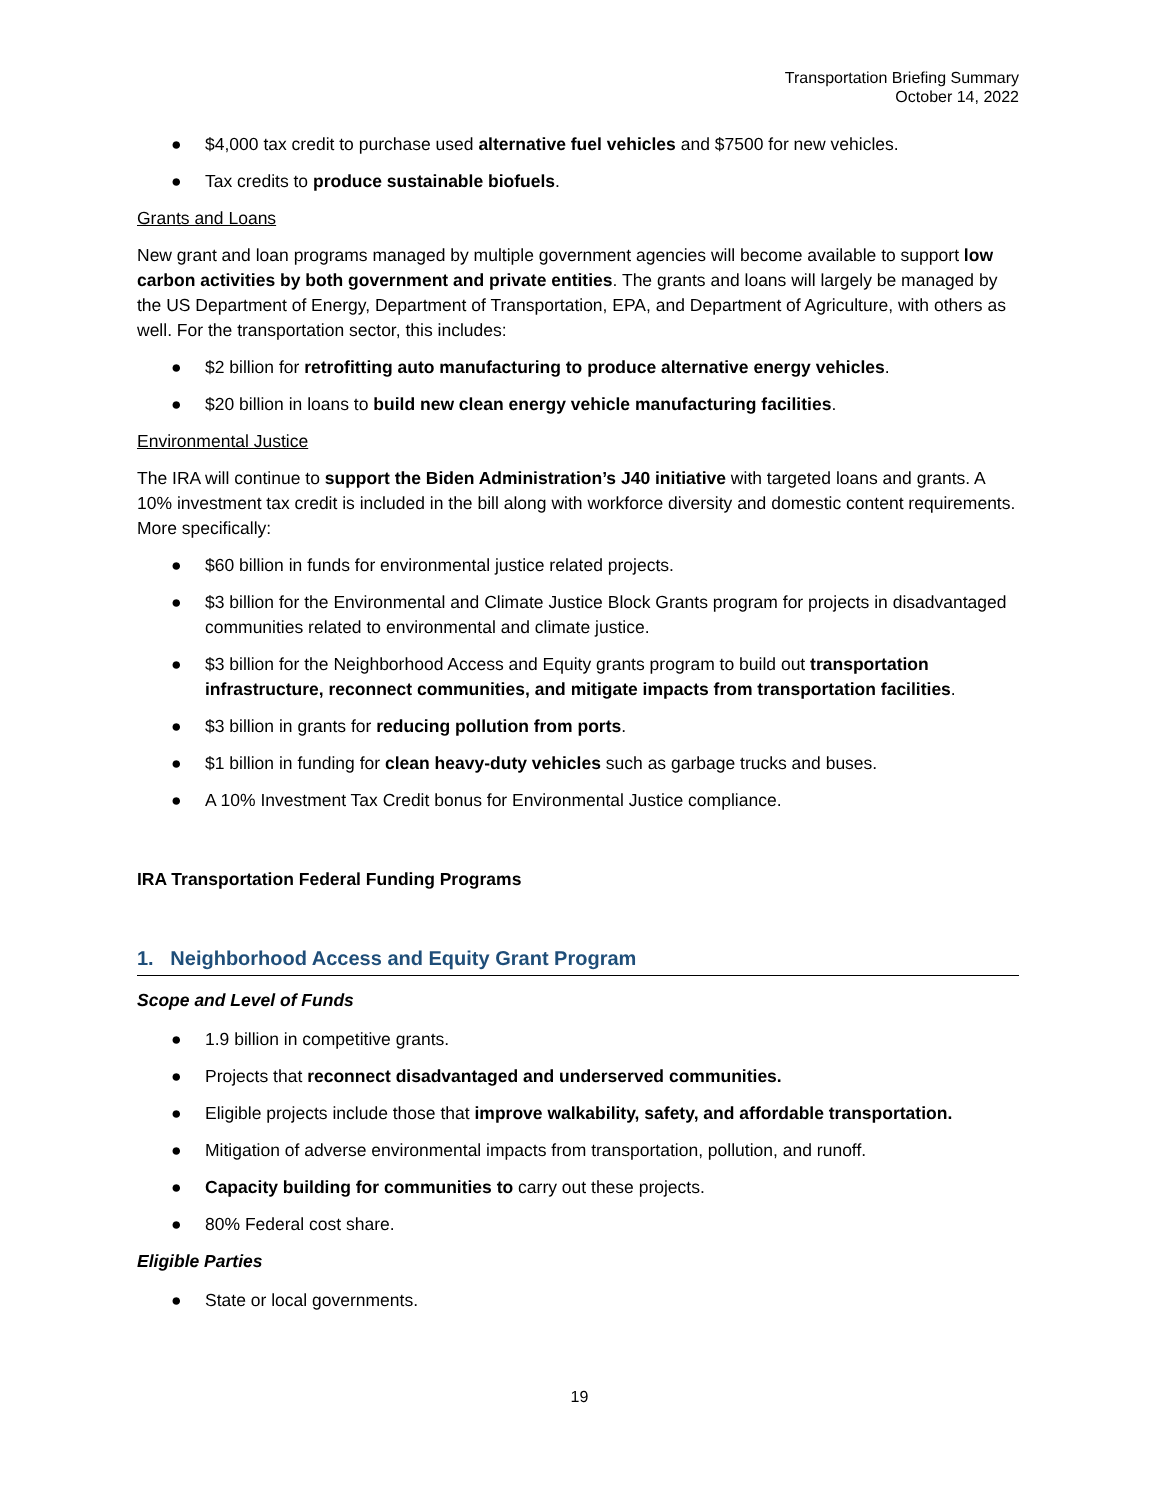Transportation Briefing Summary
October 14, 2022
● $4,000 tax credit to purchase used alternative fuel vehicles and $7500 for new vehicles.
● Tax credits to produce sustainable biofuels.
Grants and Loans
New grant and loan programs managed by multiple government agencies will become available to support low carbon activities by both government and private entities. The grants and loans will largely be managed by the US Department of Energy, Department of Transportation, EPA, and Department of Agriculture, with others as well. For the transportation sector, this includes:
● $2 billion for retrofitting auto manufacturing to produce alternative energy vehicles.
● $20 billion in loans to build new clean energy vehicle manufacturing facilities.
Environmental Justice
The IRA will continue to support the Biden Administration’s J40 initiative with targeted loans and grants. A 10% investment tax credit is included in the bill along with workforce diversity and domestic content requirements. More specifically:
● $60 billion in funds for environmental justice related projects.
● $3 billion for the Environmental and Climate Justice Block Grants program for projects in disadvantaged communities related to environmental and climate justice.
● $3 billion for the Neighborhood Access and Equity grants program to build out transportation infrastructure, reconnect communities, and mitigate impacts from transportation facilities.
● $3 billion in grants for reducing pollution from ports.
● $1 billion in funding for clean heavy-duty vehicles such as garbage trucks and buses.
● A 10% Investment Tax Credit bonus for Environmental Justice compliance.
IRA Transportation Federal Funding Programs
1. Neighborhood Access and Equity Grant Program
Scope and Level of Funds
● 1.9 billion in competitive grants.
● Projects that reconnect disadvantaged and underserved communities.
● Eligible projects include those that improve walkability, safety, and affordable transportation.
● Mitigation of adverse environmental impacts from transportation, pollution, and runoff.
● Capacity building for communities to carry out these projects.
● 80% Federal cost share.
Eligible Parties
● State or local governments.
19